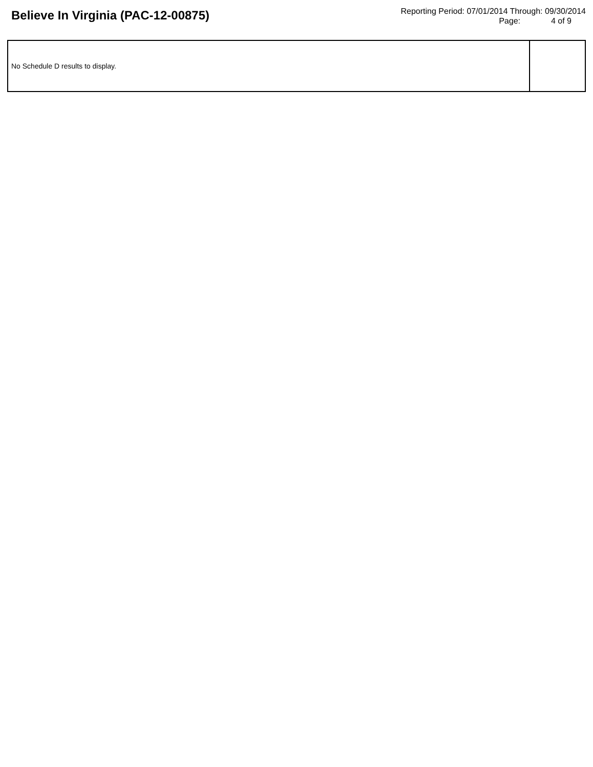Believe In Virginia (PAC-12-00875)
Reporting Period: 07/01/2014 Through: 09/30/2014
Page: 4 of 9
| No Schedule D results to display. | |